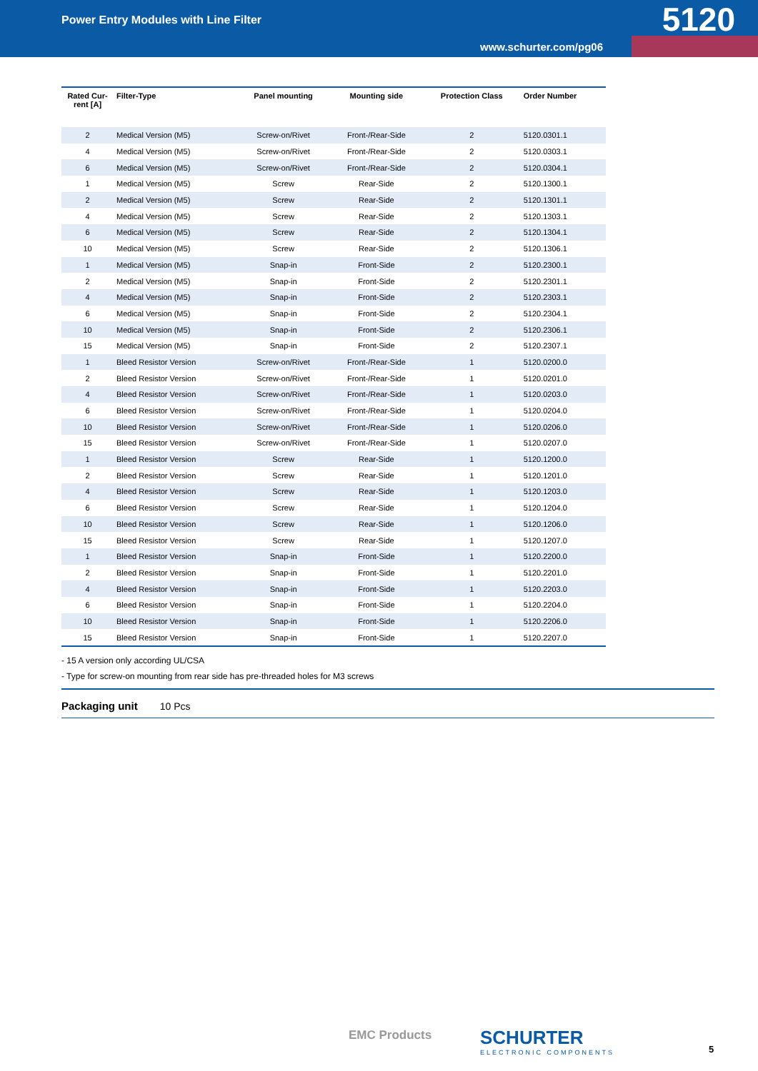Power Entry Modules with Line Filter
5120
www.schurter.com/pg06
| Rated Cur- rent [A] | Filter-Type | Panel mounting | Mounting side | Protection Class | Order Number |
| --- | --- | --- | --- | --- | --- |
| 2 | Medical Version (M5) | Screw-on/Rivet | Front-/Rear-Side | 2 | 5120.0301.1 |
| 4 | Medical Version (M5) | Screw-on/Rivet | Front-/Rear-Side | 2 | 5120.0303.1 |
| 6 | Medical Version (M5) | Screw-on/Rivet | Front-/Rear-Side | 2 | 5120.0304.1 |
| 1 | Medical Version (M5) | Screw | Rear-Side | 2 | 5120.1300.1 |
| 2 | Medical Version (M5) | Screw | Rear-Side | 2 | 5120.1301.1 |
| 4 | Medical Version (M5) | Screw | Rear-Side | 2 | 5120.1303.1 |
| 6 | Medical Version (M5) | Screw | Rear-Side | 2 | 5120.1304.1 |
| 10 | Medical Version (M5) | Screw | Rear-Side | 2 | 5120.1306.1 |
| 1 | Medical Version (M5) | Snap-in | Front-Side | 2 | 5120.2300.1 |
| 2 | Medical Version (M5) | Snap-in | Front-Side | 2 | 5120.2301.1 |
| 4 | Medical Version (M5) | Snap-in | Front-Side | 2 | 5120.2303.1 |
| 6 | Medical Version (M5) | Snap-in | Front-Side | 2 | 5120.2304.1 |
| 10 | Medical Version (M5) | Snap-in | Front-Side | 2 | 5120.2306.1 |
| 15 | Medical Version (M5) | Snap-in | Front-Side | 2 | 5120.2307.1 |
| 1 | Bleed Resistor Version | Screw-on/Rivet | Front-/Rear-Side | 1 | 5120.0200.0 |
| 2 | Bleed Resistor Version | Screw-on/Rivet | Front-/Rear-Side | 1 | 5120.0201.0 |
| 4 | Bleed Resistor Version | Screw-on/Rivet | Front-/Rear-Side | 1 | 5120.0203.0 |
| 6 | Bleed Resistor Version | Screw-on/Rivet | Front-/Rear-Side | 1 | 5120.0204.0 |
| 10 | Bleed Resistor Version | Screw-on/Rivet | Front-/Rear-Side | 1 | 5120.0206.0 |
| 15 | Bleed Resistor Version | Screw-on/Rivet | Front-/Rear-Side | 1 | 5120.0207.0 |
| 1 | Bleed Resistor Version | Screw | Rear-Side | 1 | 5120.1200.0 |
| 2 | Bleed Resistor Version | Screw | Rear-Side | 1 | 5120.1201.0 |
| 4 | Bleed Resistor Version | Screw | Rear-Side | 1 | 5120.1203.0 |
| 6 | Bleed Resistor Version | Screw | Rear-Side | 1 | 5120.1204.0 |
| 10 | Bleed Resistor Version | Screw | Rear-Side | 1 | 5120.1206.0 |
| 15 | Bleed Resistor Version | Screw | Rear-Side | 1 | 5120.1207.0 |
| 1 | Bleed Resistor Version | Snap-in | Front-Side | 1 | 5120.2200.0 |
| 2 | Bleed Resistor Version | Snap-in | Front-Side | 1 | 5120.2201.0 |
| 4 | Bleed Resistor Version | Snap-in | Front-Side | 1 | 5120.2203.0 |
| 6 | Bleed Resistor Version | Snap-in | Front-Side | 1 | 5120.2204.0 |
| 10 | Bleed Resistor Version | Snap-in | Front-Side | 1 | 5120.2206.0 |
| 15 | Bleed Resistor Version | Snap-in | Front-Side | 1 | 5120.2207.0 |
- 15 A version only according UL/CSA
- Type for screw-on mounting from rear side has pre-threaded holes for M3 screws
Packaging unit 10 Pcs
EMC Products SCHURTER
ELECTRONIC COMPONENTS
5